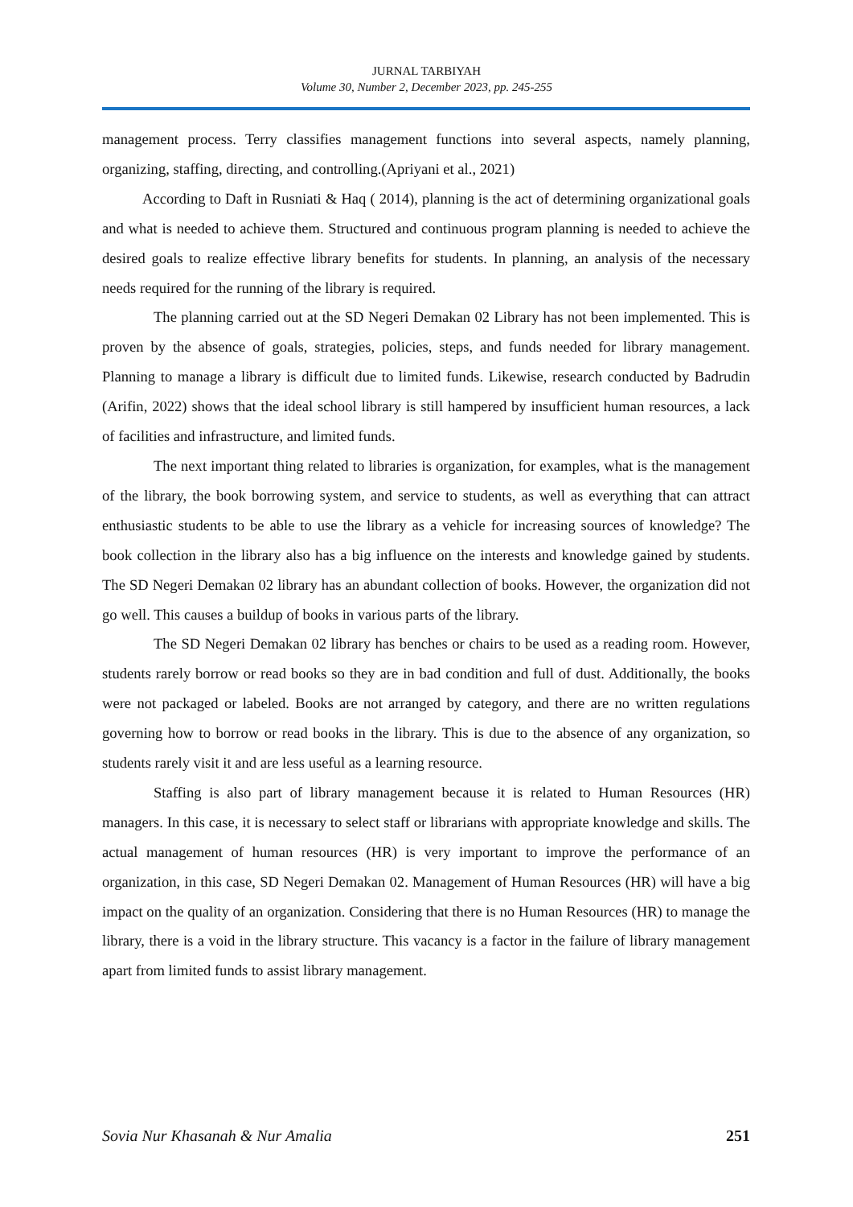JURNAL TARBIYAH
Volume 30, Number 2, December 2023, pp. 245-255
management process. Terry classifies management functions into several aspects, namely planning, organizing, staffing, directing, and controlling.(Apriyani et al., 2021)
According to Daft in Rusniati & Haq ( 2014), planning is the act of determining organizational goals and what is needed to achieve them. Structured and continuous program planning is needed to achieve the desired goals to realize effective library benefits for students. In planning, an analysis of the necessary needs required for the running of the library is required.
The planning carried out at the SD Negeri Demakan 02 Library has not been implemented. This is proven by the absence of goals, strategies, policies, steps, and funds needed for library management. Planning to manage a library is difficult due to limited funds. Likewise, research conducted by Badrudin (Arifin, 2022) shows that the ideal school library is still hampered by insufficient human resources, a lack of facilities and infrastructure, and limited funds.
The next important thing related to libraries is organization, for examples, what is the management of the library, the book borrowing system, and service to students, as well as everything that can attract enthusiastic students to be able to use the library as a vehicle for increasing sources of knowledge? The book collection in the library also has a big influence on the interests and knowledge gained by students. The SD Negeri Demakan 02 library has an abundant collection of books. However, the organization did not go well. This causes a buildup of books in various parts of the library.
The SD Negeri Demakan 02 library has benches or chairs to be used as a reading room. However, students rarely borrow or read books so they are in bad condition and full of dust. Additionally, the books were not packaged or labeled. Books are not arranged by category, and there are no written regulations governing how to borrow or read books in the library. This is due to the absence of any organization, so students rarely visit it and are less useful as a learning resource.
Staffing is also part of library management because it is related to Human Resources (HR) managers. In this case, it is necessary to select staff or librarians with appropriate knowledge and skills. The actual management of human resources (HR) is very important to improve the performance of an organization, in this case, SD Negeri Demakan 02. Management of Human Resources (HR) will have a big impact on the quality of an organization. Considering that there is no Human Resources (HR) to manage the library, there is a void in the library structure. This vacancy is a factor in the failure of library management apart from limited funds to assist library management.
Sovia Nur Khasanah & Nur Amalia 251